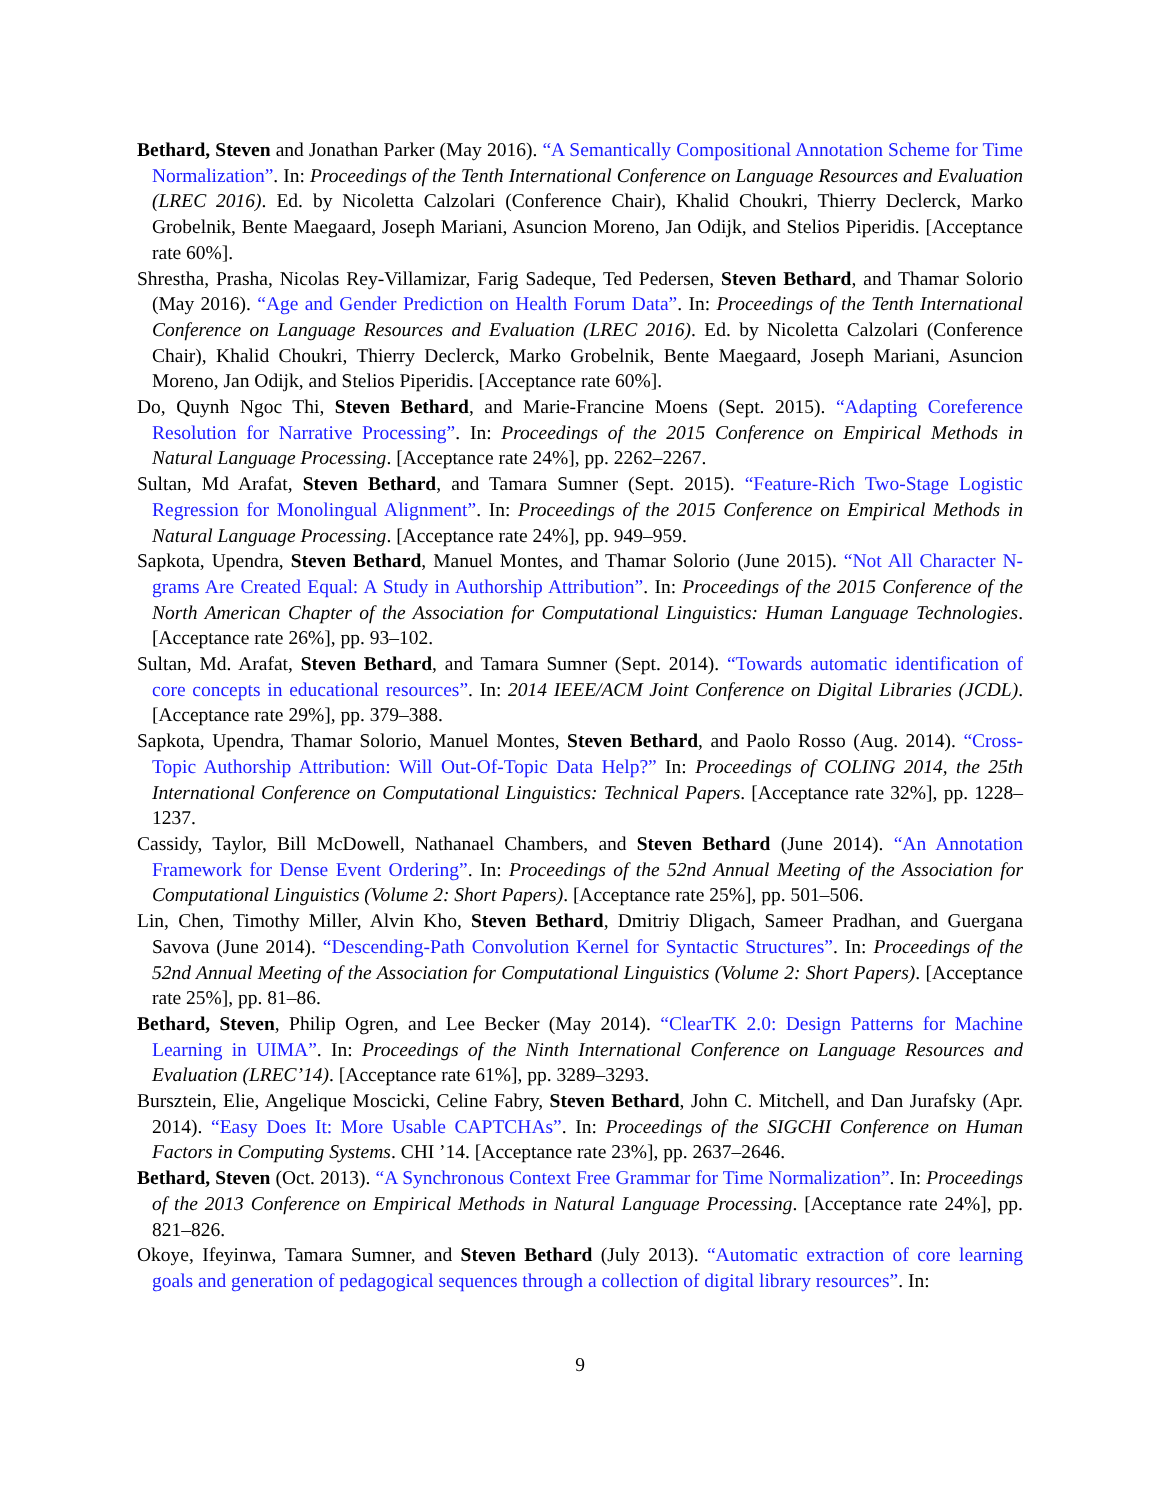Bethard, Steven and Jonathan Parker (May 2016). “A Semantically Compositional Annotation Scheme for Time Normalization”. In: Proceedings of the Tenth International Conference on Language Resources and Evaluation (LREC 2016). Ed. by Nicoletta Calzolari (Conference Chair), Khalid Choukri, Thierry Declerck, Marko Grobelnik, Bente Maegaard, Joseph Mariani, Asuncion Moreno, Jan Odijk, and Stelios Piperidis. [Acceptance rate 60%].
Shrestha, Prasha, Nicolas Rey-Villamizar, Farig Sadeque, Ted Pedersen, Steven Bethard, and Thamar Solorio (May 2016). “Age and Gender Prediction on Health Forum Data”. In: Proceedings of the Tenth International Conference on Language Resources and Evaluation (LREC 2016). Ed. by Nicoletta Calzolari (Conference Chair), Khalid Choukri, Thierry Declerck, Marko Grobelnik, Bente Maegaard, Joseph Mariani, Asuncion Moreno, Jan Odijk, and Stelios Piperidis. [Acceptance rate 60%].
Do, Quynh Ngoc Thi, Steven Bethard, and Marie-Francine Moens (Sept. 2015). “Adapting Coreference Resolution for Narrative Processing”. In: Proceedings of the 2015 Conference on Empirical Methods in Natural Language Processing. [Acceptance rate 24%], pp. 2262–2267.
Sultan, Md Arafat, Steven Bethard, and Tamara Sumner (Sept. 2015). “Feature-Rich Two-Stage Logistic Regression for Monolingual Alignment”. In: Proceedings of the 2015 Conference on Empirical Methods in Natural Language Processing. [Acceptance rate 24%], pp. 949–959.
Sapkota, Upendra, Steven Bethard, Manuel Montes, and Thamar Solorio (June 2015). “Not All Character N-grams Are Created Equal: A Study in Authorship Attribution”. In: Proceedings of the 2015 Conference of the North American Chapter of the Association for Computational Linguistics: Human Language Technologies. [Acceptance rate 26%], pp. 93–102.
Sultan, Md. Arafat, Steven Bethard, and Tamara Sumner (Sept. 2014). “Towards automatic identification of core concepts in educational resources”. In: 2014 IEEE/ACM Joint Conference on Digital Libraries (JCDL). [Acceptance rate 29%], pp. 379–388.
Sapkota, Upendra, Thamar Solorio, Manuel Montes, Steven Bethard, and Paolo Rosso (Aug. 2014). “Cross-Topic Authorship Attribution: Will Out-Of-Topic Data Help?” In: Proceedings of COLING 2014, the 25th International Conference on Computational Linguistics: Technical Papers. [Acceptance rate 32%], pp. 1228–1237.
Cassidy, Taylor, Bill McDowell, Nathanael Chambers, and Steven Bethard (June 2014). “An Annotation Framework for Dense Event Ordering”. In: Proceedings of the 52nd Annual Meeting of the Association for Computational Linguistics (Volume 2: Short Papers). [Acceptance rate 25%], pp. 501–506.
Lin, Chen, Timothy Miller, Alvin Kho, Steven Bethard, Dmitriy Dligach, Sameer Pradhan, and Guergana Savova (June 2014). “Descending-Path Convolution Kernel for Syntactic Structures”. In: Proceedings of the 52nd Annual Meeting of the Association for Computational Linguistics (Volume 2: Short Papers). [Acceptance rate 25%], pp. 81–86.
Bethard, Steven, Philip Ogren, and Lee Becker (May 2014). “ClearTK 2.0: Design Patterns for Machine Learning in UIMA”. In: Proceedings of the Ninth International Conference on Language Resources and Evaluation (LREC’14). [Acceptance rate 61%], pp. 3289–3293.
Bursztein, Elie, Angelique Moscicki, Celine Fabry, Steven Bethard, John C. Mitchell, and Dan Jurafsky (Apr. 2014). “Easy Does It: More Usable CAPTCHAs”. In: Proceedings of the SIGCHI Conference on Human Factors in Computing Systems. CHI ’14. [Acceptance rate 23%], pp. 2637–2646.
Bethard, Steven (Oct. 2013). “A Synchronous Context Free Grammar for Time Normalization”. In: Proceedings of the 2013 Conference on Empirical Methods in Natural Language Processing. [Acceptance rate 24%], pp. 821–826.
Okoye, Ifeyinwa, Tamara Sumner, and Steven Bethard (July 2013). “Automatic extraction of core learning goals and generation of pedagogical sequences through a collection of digital library resources”. In:
9